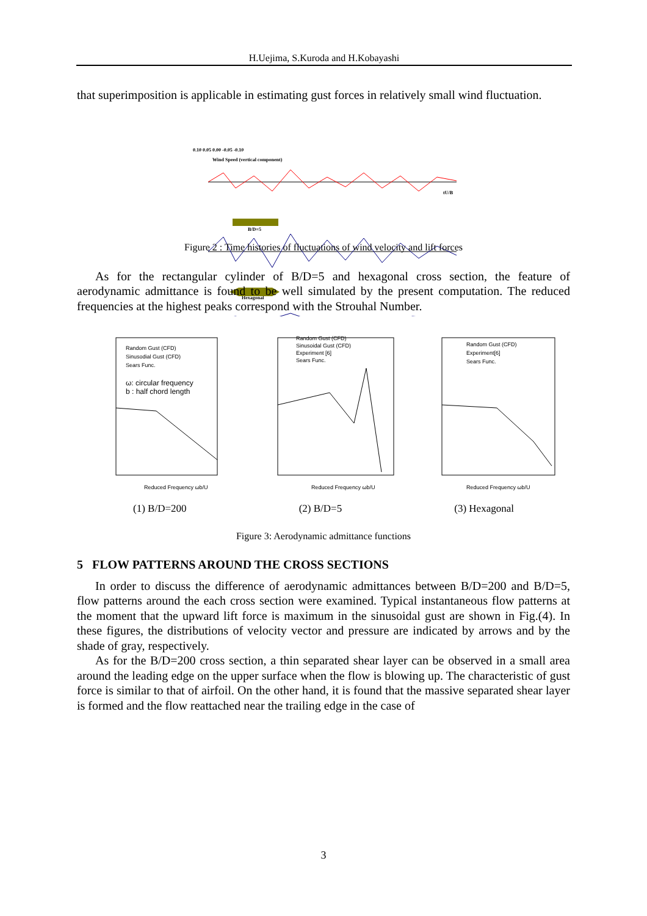H.Uejima, S.Kuroda and H.Kobayashi
that superimposition is applicable in estimating gust forces in relatively small wind fluctuation.
0.10 0.05 0.00 -0.05 -0.10
Wind Speed (vertical component)
B/D=5
Hexagonal
tU/B
Figure 2 : Time histories of fluctuations of wind velocity and lift forces
As for the rectangular cylinder of B/D=5 and hexagonal cross section, the feature of aerodynamic admittance is found to be well simulated by the present computation. The reduced frequencies at the highest peaks correspond with the Strouhal Number.
Random Gust (CFD)
Sinusodial Gust (CFD)
Sears Func.
ω: circular frequency
b : half chord length
Reduced Frequency ωb/U
Random Gust (CFD)
Sinusoidal Gust (CFD)
Experiment [6]
Sears Func.
Reduced Frequency ωb/U
Random Gust (CFD)
Experiment[6]
Sears Func.
Reduced Frequency ωb/U
(1) B/D=200 (2) B/D=5 (3) Hexagonal
Figure 3: Aerodynamic admittance functions
5 FLOW PATTERNS AROUND THE CROSS SECTIONS
In order to discuss the difference of aerodynamic admittances between B/D=200 and B/D=5, flow patterns around the each cross section were examined. Typical instantaneous flow patterns at the moment that the upward lift force is maximum in the sinusoidal gust are shown in Fig.(4). In these figures, the distributions of velocity vector and pressure are indicated by arrows and by the shade of gray, respectively.
As for the B/D=200 cross section, a thin separated shear layer can be observed in a small area around the leading edge on the upper surface when the flow is blowing up. The characteristic of gust force is similar to that of airfoil. On the other hand, it is found that the massive separated shear layer is formed and the flow reattached near the trailing edge in the case of
3